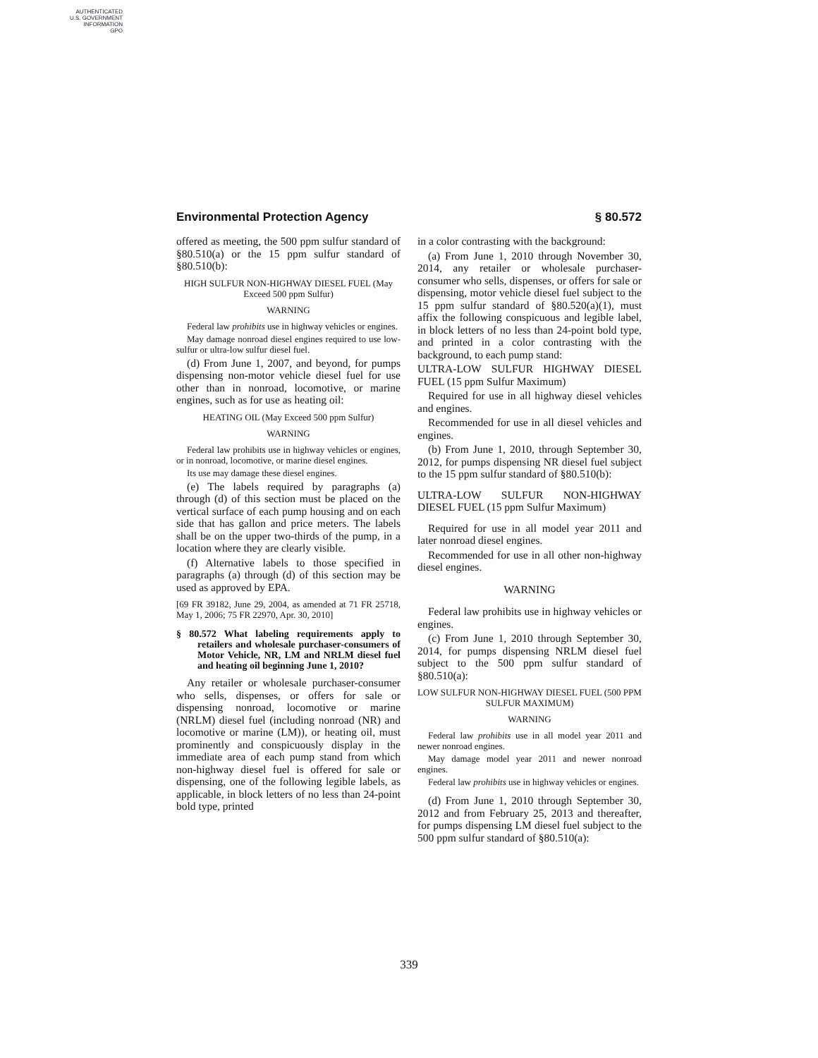AUTHENTICATED
U.S. GOVERNMENT
INFORMATION
GPO
Environmental Protection Agency § 80.572
offered as meeting, the 500 ppm sulfur standard of §80.510(a) or the 15 ppm sulfur standard of §80.510(b):
HIGH SULFUR NON-HIGHWAY DIESEL FUEL (May Exceed 500 ppm Sulfur)
WARNING
Federal law prohibits use in highway vehicles or engines.
May damage nonroad diesel engines required to use low-sulfur or ultra-low sulfur diesel fuel.
(d) From June 1, 2007, and beyond, for pumps dispensing non-motor vehicle diesel fuel for use other than in nonroad, locomotive, or marine engines, such as for use as heating oil:
HEATING OIL (May Exceed 500 ppm Sulfur)
WARNING
Federal law prohibits use in highway vehicles or engines, or in nonroad, locomotive, or marine diesel engines.
Its use may damage these diesel engines.
(e) The labels required by paragraphs (a) through (d) of this section must be placed on the vertical surface of each pump housing and on each side that has gallon and price meters. The labels shall be on the upper two-thirds of the pump, in a location where they are clearly visible.
(f) Alternative labels to those specified in paragraphs (a) through (d) of this section may be used as approved by EPA.
[69 FR 39182, June 29, 2004, as amended at 71 FR 25718, May 1, 2006; 75 FR 22970, Apr. 30, 2010]
§ 80.572 What labeling requirements apply to retailers and wholesale purchaser-consumers of Motor Vehicle, NR, LM and NRLM diesel fuel and heating oil beginning June 1, 2010?
Any retailer or wholesale purchaser-consumer who sells, dispenses, or offers for sale or dispensing nonroad, locomotive or marine (NRLM) diesel fuel (including nonroad (NR) and locomotive or marine (LM)), or heating oil, must prominently and conspicuously display in the immediate area of each pump stand from which non-highway diesel fuel is offered for sale or dispensing, one of the following legible labels, as applicable, in block letters of no less than 24-point bold type, printed
in a color contrasting with the background:
(a) From June 1, 2010 through November 30, 2014, any retailer or wholesale purchaser-consumer who sells, dispenses, or offers for sale or dispensing, motor vehicle diesel fuel subject to the 15 ppm sulfur standard of §80.520(a)(1), must affix the following conspicuous and legible label, in block letters of no less than 24-point bold type, and printed in a color contrasting with the background, to each pump stand:
ULTRA-LOW SULFUR HIGHWAY DIESEL FUEL (15 ppm Sulfur Maximum)
Required for use in all highway diesel vehicles and engines.
Recommended for use in all diesel vehicles and engines.
(b) From June 1, 2010, through September 30, 2012, for pumps dispensing NR diesel fuel subject to the 15 ppm sulfur standard of §80.510(b):
ULTRA-LOW SULFUR NON-HIGHWAY DIESEL FUEL (15 ppm Sulfur Maximum)
Required for use in all model year 2011 and later nonroad diesel engines.
Recommended for use in all other non-highway diesel engines.
WARNING
Federal law prohibits use in highway vehicles or engines.
(c) From June 1, 2010 through September 30, 2014, for pumps dispensing NRLM diesel fuel subject to the 500 ppm sulfur standard of §80.510(a):
LOW SULFUR NON-HIGHWAY DIESEL FUEL (500 PPM SULFUR MAXIMUM)
WARNING
Federal law prohibits use in all model year 2011 and newer nonroad engines.
May damage model year 2011 and newer nonroad engines.
Federal law prohibits use in highway vehicles or engines.
(d) From June 1, 2010 through September 30, 2012 and from February 25, 2013 and thereafter, for pumps dispensing LM diesel fuel subject to the 500 ppm sulfur standard of §80.510(a):
339